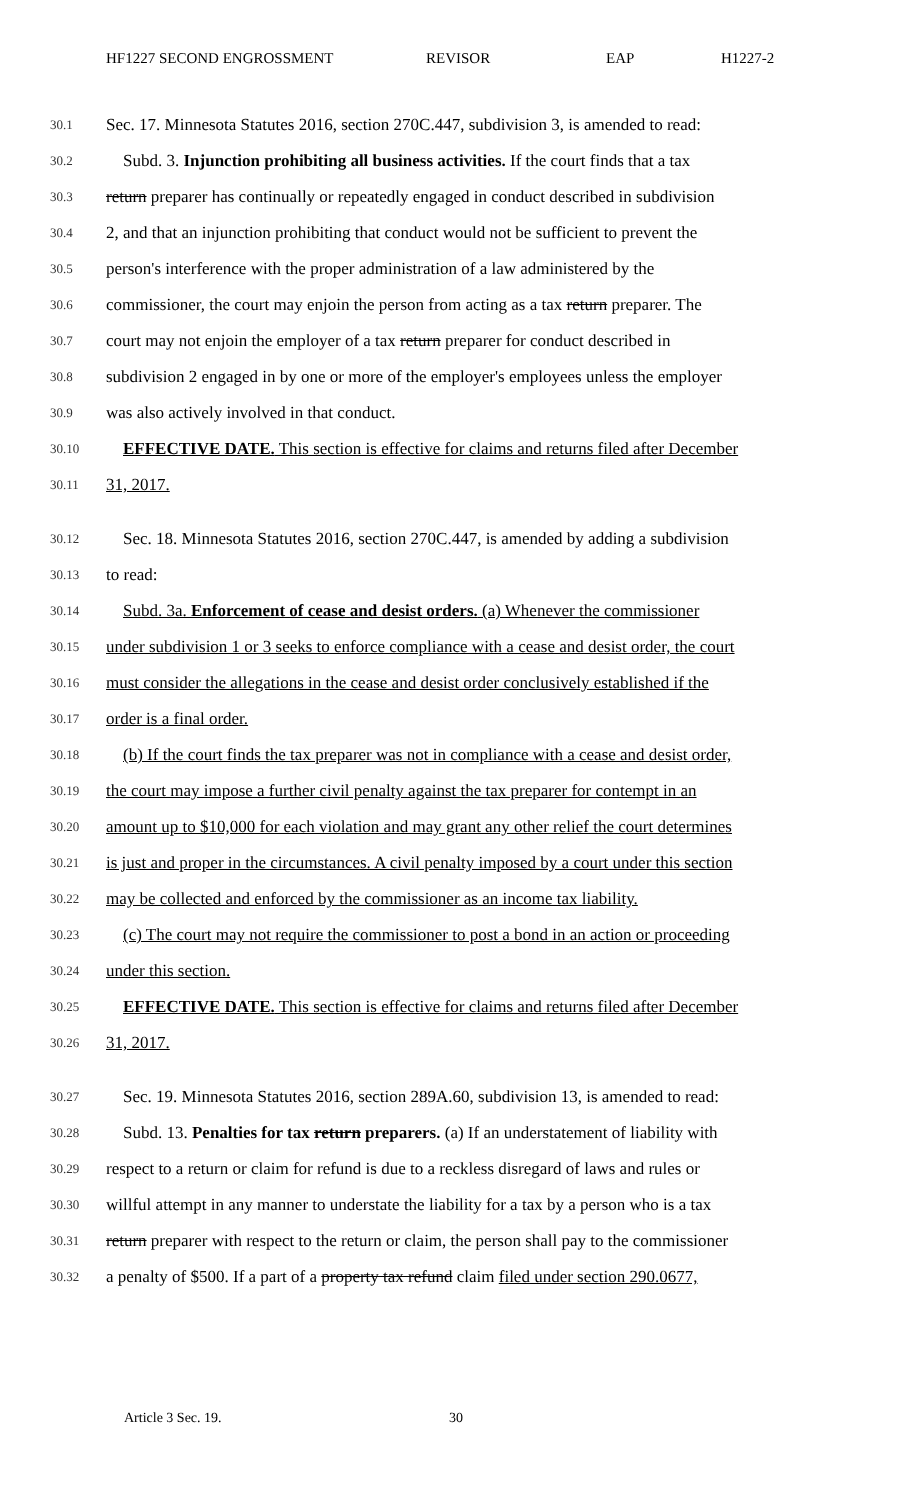HF1227 SECOND ENGROSSMENT REVISOR EAP H1227-2
30.1 Sec. 17. Minnesota Statutes 2016, section 270C.447, subdivision 3, is amended to read:
30.2 Subd. 3. Injunction prohibiting all business activities. If the court finds that a tax
30.3 return preparer has continually or repeatedly engaged in conduct described in subdivision
30.4 2, and that an injunction prohibiting that conduct would not be sufficient to prevent the
30.5 person's interference with the proper administration of a law administered by the
30.6 commissioner, the court may enjoin the person from acting as a tax return preparer. The
30.7 court may not enjoin the employer of a tax return preparer for conduct described in
30.8 subdivision 2 engaged in by one or more of the employer's employees unless the employer
30.9 was also actively involved in that conduct.
30.10 EFFECTIVE DATE. This section is effective for claims and returns filed after December
30.11 31, 2017.
30.12 Sec. 18. Minnesota Statutes 2016, section 270C.447, is amended by adding a subdivision
30.13 to read:
30.14 Subd. 3a. Enforcement of cease and desist orders. (a) Whenever the commissioner
30.15 under subdivision 1 or 3 seeks to enforce compliance with a cease and desist order, the court
30.16 must consider the allegations in the cease and desist order conclusively established if the
30.17 order is a final order.
30.18 (b) If the court finds the tax preparer was not in compliance with a cease and desist order,
30.19 the court may impose a further civil penalty against the tax preparer for contempt in an
30.20 amount up to $10,000 for each violation and may grant any other relief the court determines
30.21 is just and proper in the circumstances. A civil penalty imposed by a court under this section
30.22 may be collected and enforced by the commissioner as an income tax liability.
30.23 (c) The court may not require the commissioner to post a bond in an action or proceeding
30.24 under this section.
30.25 EFFECTIVE DATE. This section is effective for claims and returns filed after December
30.26 31, 2017.
30.27 Sec. 19. Minnesota Statutes 2016, section 289A.60, subdivision 13, is amended to read:
30.28 Subd. 13. Penalties for tax return preparers. (a) If an understatement of liability with
30.29 respect to a return or claim for refund is due to a reckless disregard of laws and rules or
30.30 willful attempt in any manner to understate the liability for a tax by a person who is a tax
30.31 return preparer with respect to the return or claim, the person shall pay to the commissioner
30.32 a penalty of $500. If a part of a property tax refund claim filed under section 290.0677,
Article 3 Sec. 19. 30